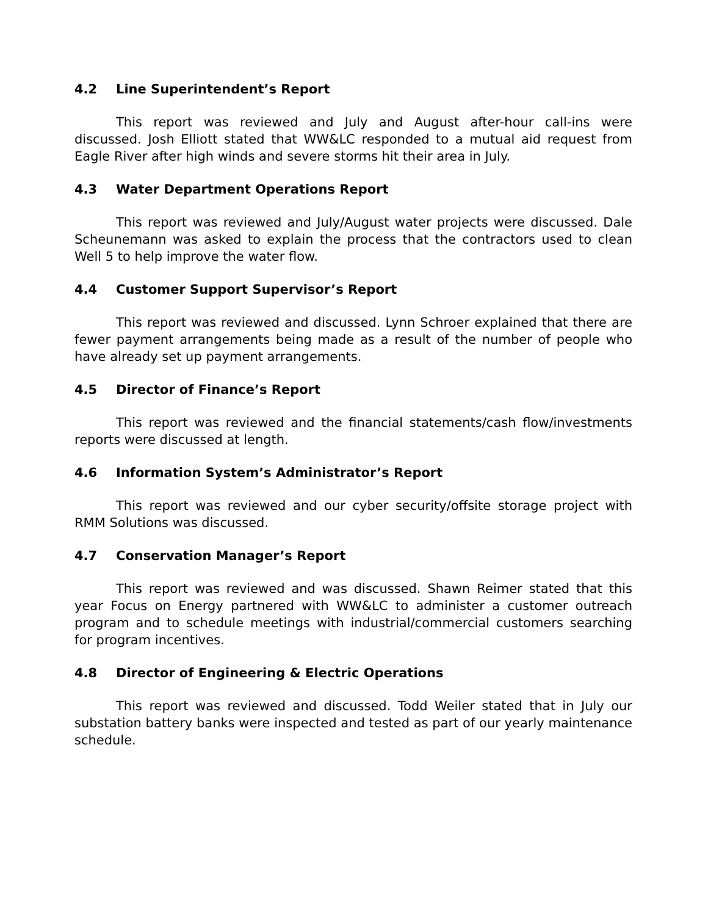4.2 Line Superintendent’s Report
This report was reviewed and July and August after-hour call-ins were discussed. Josh Elliott stated that WW&LC responded to a mutual aid request from Eagle River after high winds and severe storms hit their area in July.
4.3 Water Department Operations Report
This report was reviewed and July/August water projects were discussed. Dale Scheunemann was asked to explain the process that the contractors used to clean Well 5 to help improve the water flow.
4.4 Customer Support Supervisor’s Report
This report was reviewed and discussed. Lynn Schroer explained that there are fewer payment arrangements being made as a result of the number of people who have already set up payment arrangements.
4.5 Director of Finance’s Report
This report was reviewed and the financial statements/cash flow/investments reports were discussed at length.
4.6 Information System’s Administrator’s Report
This report was reviewed and our cyber security/offsite storage project with RMM Solutions was discussed.
4.7 Conservation Manager’s Report
This report was reviewed and was discussed. Shawn Reimer stated that this year Focus on Energy partnered with WW&LC to administer a customer outreach program and to schedule meetings with industrial/commercial customers searching for program incentives.
4.8 Director of Engineering & Electric Operations
This report was reviewed and discussed. Todd Weiler stated that in July our substation battery banks were inspected and tested as part of our yearly maintenance schedule.